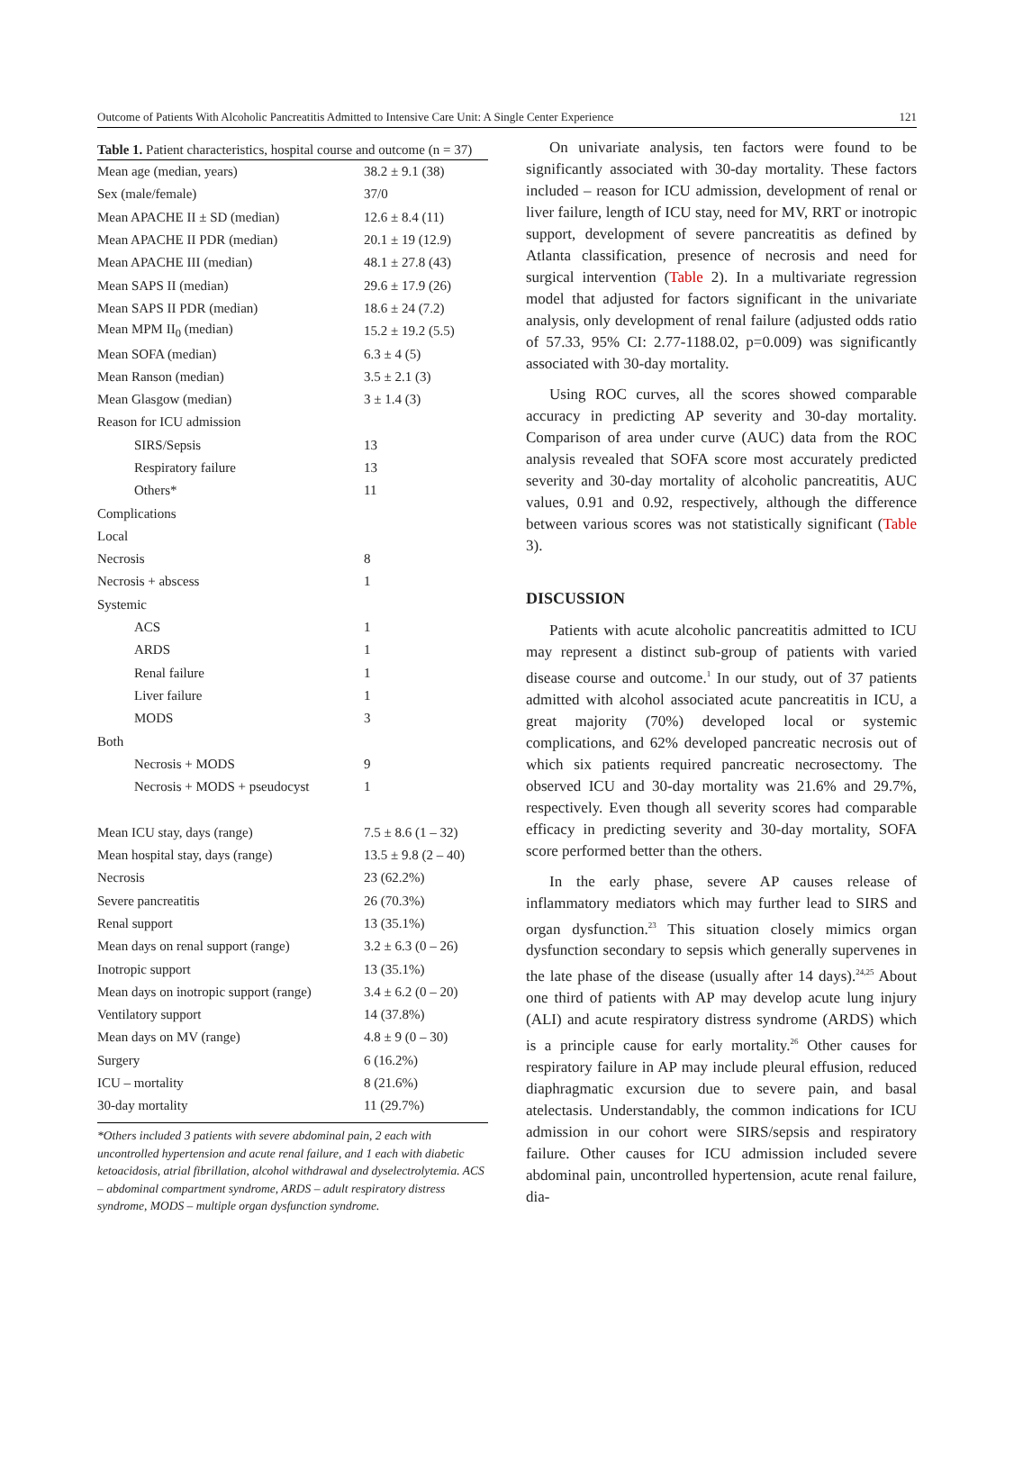Outcome of Patients With Alcoholic Pancreatitis Admitted to Intensive Care Unit: A Single Center Experience 121
Table 1. Patient characteristics, hospital course and outcome (n = 37)
| Mean age (median, years) | 38.2 ± 9.1 (38) |
| Sex (male/female) | 37/0 |
| Mean APACHE II ± SD (median) | 12.6 ± 8.4 (11) |
| Mean APACHE II PDR (median) | 20.1 ± 19 (12.9) |
| Mean APACHE III (median) | 48.1 ± 27.8 (43) |
| Mean SAPS II (median) | 29.6 ± 17.9 (26) |
| Mean SAPS II PDR (median) | 18.6 ± 24 (7.2) |
| Mean MPM II<sub>0</sub> (median) | 15.2 ± 19.2 (5.5) |
| Mean SOFA (median) | 6.3 ± 4 (5) |
| Mean Ranson (median) | 3.5 ± 2.1 (3) |
| Mean Glasgow (median) | 3 ± 1.4 (3) |
| Reason for ICU admission | |
| SIRS/Sepsis | 13 |
| Respiratory failure | 13 |
| Others* | 11 |
| Complications | |
| Local | |
| Necrosis | 8 |
| Necrosis + abscess | 1 |
| Systemic | |
| ACS | 1 |
| ARDS | 1 |
| Renal failure | 1 |
| Liver failure | 1 |
| MODS | 3 |
| Both | |
| Necrosis + MODS | 9 |
| Necrosis + MODS + pseudocyst | 1 |
| Mean ICU stay, days (range) | 7.5 ± 8.6 (1 – 32) |
| Mean hospital stay, days (range) | 13.5 ± 9.8 (2 – 40) |
| Necrosis | 23 (62.2%) |
| Severe pancreatitis | 26 (70.3%) |
| Renal support | 13 (35.1%) |
| Mean days on renal support (range) | 3.2 ± 6.3 (0 – 26) |
| Inotropic support | 13 (35.1%) |
| Mean days on inotropic support (range) | 3.4 ± 6.2 (0 – 20) |
| Ventilatory support | 14 (37.8%) |
| Mean days on MV (range) | 4.8 ± 9 (0 – 30) |
| Surgery | 6 (16.2%) |
| ICU – mortality | 8 (21.6%) |
| 30-day mortality | 11 (29.7%) |
*Others included 3 patients with severe abdominal pain, 2 each with uncontrolled hypertension and acute renal failure, and 1 each with diabetic ketoacidosis, atrial fibrillation, alcohol withdrawal and dyselectrolytemia. ACS – abdominal compartment syndrome, ARDS – adult respiratory distress syndrome, MODS – multiple organ dysfunction syndrome.
On univariate analysis, ten factors were found to be significantly associated with 30-day mortality. These factors included – reason for ICU admission, development of renal or liver failure, length of ICU stay, need for MV, RRT or inotropic support, development of severe pancreatitis as defined by Atlanta classification, presence of necrosis and need for surgical intervention (Table 2). In a multivariate regression model that adjusted for factors significant in the univariate analysis, only development of renal failure (adjusted odds ratio of 57.33, 95% CI: 2.77-1188.02, p=0.009) was significantly associated with 30-day mortality.
Using ROC curves, all the scores showed comparable accuracy in predicting AP severity and 30-day mortality. Comparison of area under curve (AUC) data from the ROC analysis revealed that SOFA score most accurately predicted severity and 30-day mortality of alcoholic pancreatitis, AUC values, 0.91 and 0.92, respectively, although the difference between various scores was not statistically significant (Table 3).
DISCUSSION
Patients with acute alcoholic pancreatitis admitted to ICU may represent a distinct sub-group of patients with varied disease course and outcome.<sup>1</sup> In our study, out of 37 patients admitted with alcohol associated acute pancreatitis in ICU, a great majority (70%) developed local or systemic complications, and 62% developed pancreatic necrosis out of which six patients required pancreatic necrosectomy. The observed ICU and 30-day mortality was 21.6% and 29.7%, respectively. Even though all severity scores had comparable efficacy in predicting severity and 30-day mortality, SOFA score performed better than the others.
In the early phase, severe AP causes release of inflammatory mediators which may further lead to SIRS and organ dysfunction.<sup>23</sup> This situation closely mimics organ dysfunction secondary to sepsis which generally supervenes in the late phase of the disease (usually after 14 days).<sup>24,25</sup> About one third of patients with AP may develop acute lung injury (ALI) and acute respiratory distress syndrome (ARDS) which is a principle cause for early mortality.<sup>26</sup> Other causes for respiratory failure in AP may include pleural effusion, reduced diaphragmatic excursion due to severe pain, and basal atelectasis. Understandably, the common indications for ICU admission in our cohort were SIRS/sepsis and respiratory failure. Other causes for ICU admission included severe abdominal pain, uncontrolled hypertension, acute renal failure, dia-